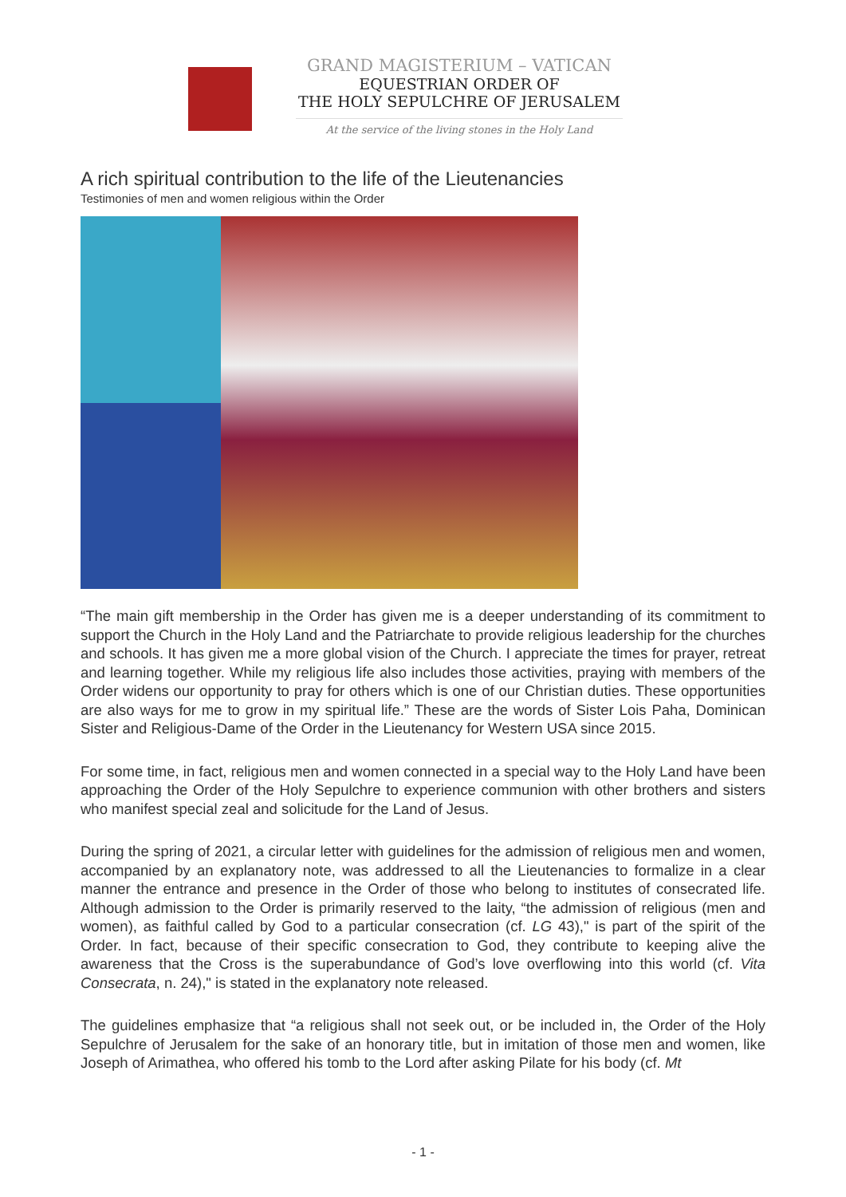GRAND MAGISTERIUM – VATICAN
EQUESTRIAN ORDER OF
THE HOLY SEPULCHRE OF JERUSALEM
At the service of the living stones in the Holy Land
A rich spiritual contribution to the life of the Lieutenancies
Testimonies of men and women religious within the Order
“The main gift membership in the Order has given me is a deeper understanding of its commitment to support the Church in the Holy Land and the Patriarchate to provide religious leadership for the churches and schools. It has given me a more global vision of the Church. I appreciate the times for prayer, retreat and learning together. While my religious life also includes those activities, praying with members of the Order widens our opportunity to pray for others which is one of our Christian duties. These opportunities are also ways for me to grow in my spiritual life.” These are the words of Sister Lois Paha, Dominican Sister and Religious-Dame of the Order in the Lieutenancy for Western USA since 2015.
For some time, in fact, religious men and women connected in a special way to the Holy Land have been approaching the Order of the Holy Sepulchre to experience communion with other brothers and sisters who manifest special zeal and solicitude for the Land of Jesus.
During the spring of 2021, a circular letter with guidelines for the admission of religious men and women, accompanied by an explanatory note, was addressed to all the Lieutenancies to formalize in a clear manner the entrance and presence in the Order of those who belong to institutes of consecrated life. Although admission to the Order is primarily reserved to the laity, “the admission of religious (men and women), as faithful called by God to a particular consecration (cf. LG 43)," is part of the spirit of the Order. In fact, because of their specific consecration to God, they contribute to keeping alive the awareness that the Cross is the superabundance of God’s love overflowing into this world (cf. Vita Consecrata, n. 24)," is stated in the explanatory note released.
The guidelines emphasize that “a religious shall not seek out, or be included in, the Order of the Holy Sepulchre of Jerusalem for the sake of an honorary title, but in imitation of those men and women, like Joseph of Arimathea, who offered his tomb to the Lord after asking Pilate for his body (cf. Mt
- 1 -